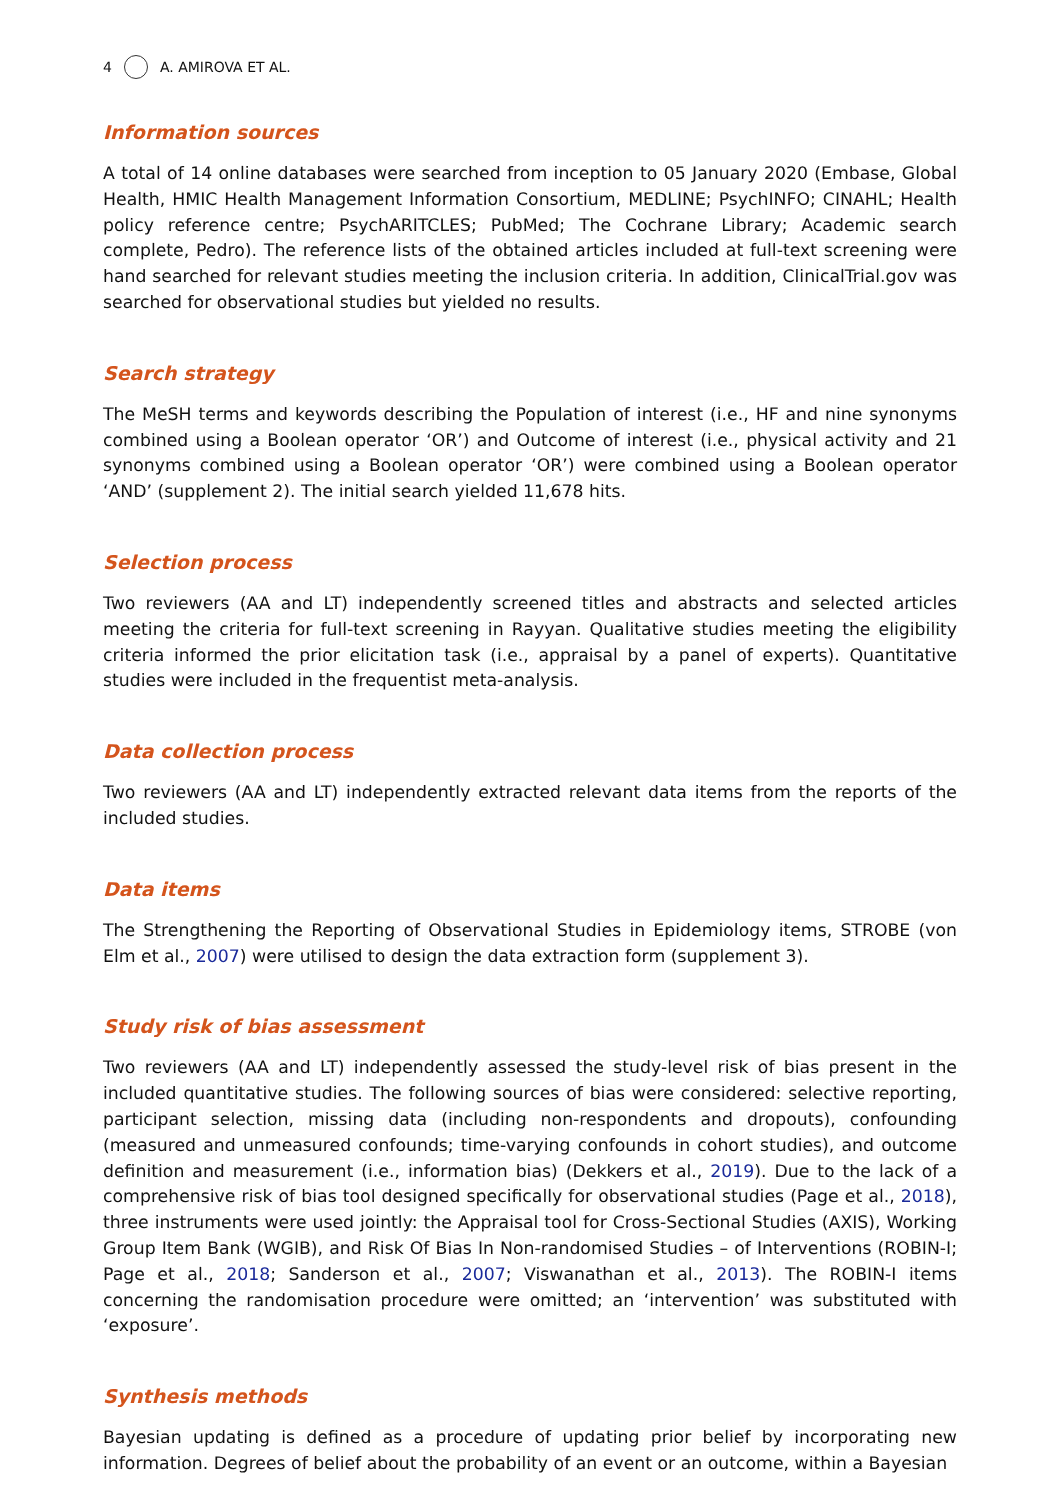4 A. AMIROVA ET AL.
Information sources
A total of 14 online databases were searched from inception to 05 January 2020 (Embase, Global Health, HMIC Health Management Information Consortium, MEDLINE; PsychINFO; CINAHL; Health policy reference centre; PsychARITCLES; PubMed; The Cochrane Library; Academic search complete, Pedro). The reference lists of the obtained articles included at full-text screening were hand searched for relevant studies meeting the inclusion criteria. In addition, ClinicalTrial.gov was searched for observational studies but yielded no results.
Search strategy
The MeSH terms and keywords describing the Population of interest (i.e., HF and nine synonyms combined using a Boolean operator ‘OR’) and Outcome of interest (i.e., physical activity and 21 synonyms combined using a Boolean operator ‘OR’) were combined using a Boolean operator ‘AND’ (supplement 2). The initial search yielded 11,678 hits.
Selection process
Two reviewers (AA and LT) independently screened titles and abstracts and selected articles meeting the criteria for full-text screening in Rayyan. Qualitative studies meeting the eligibility criteria informed the prior elicitation task (i.e., appraisal by a panel of experts). Quantitative studies were included in the frequentist meta-analysis.
Data collection process
Two reviewers (AA and LT) independently extracted relevant data items from the reports of the included studies.
Data items
The Strengthening the Reporting of Observational Studies in Epidemiology items, STROBE (von Elm et al., 2007) were utilised to design the data extraction form (supplement 3).
Study risk of bias assessment
Two reviewers (AA and LT) independently assessed the study-level risk of bias present in the included quantitative studies. The following sources of bias were considered: selective reporting, participant selection, missing data (including non-respondents and dropouts), confounding (measured and unmeasured confounds; time-varying confounds in cohort studies), and outcome definition and measurement (i.e., information bias) (Dekkers et al., 2019). Due to the lack of a comprehensive risk of bias tool designed specifically for observational studies (Page et al., 2018), three instruments were used jointly: the Appraisal tool for Cross-Sectional Studies (AXIS), Working Group Item Bank (WGIB), and Risk Of Bias In Non-randomised Studies – of Interventions (ROBIN-I; Page et al., 2018; Sanderson et al., 2007; Viswanathan et al., 2013). The ROBIN-I items concerning the randomisation procedure were omitted; an ‘intervention’ was substituted with ‘exposure’.
Synthesis methods
Bayesian updating is defined as a procedure of updating prior belief by incorporating new information. Degrees of belief about the probability of an event or an outcome, within a Bayesian